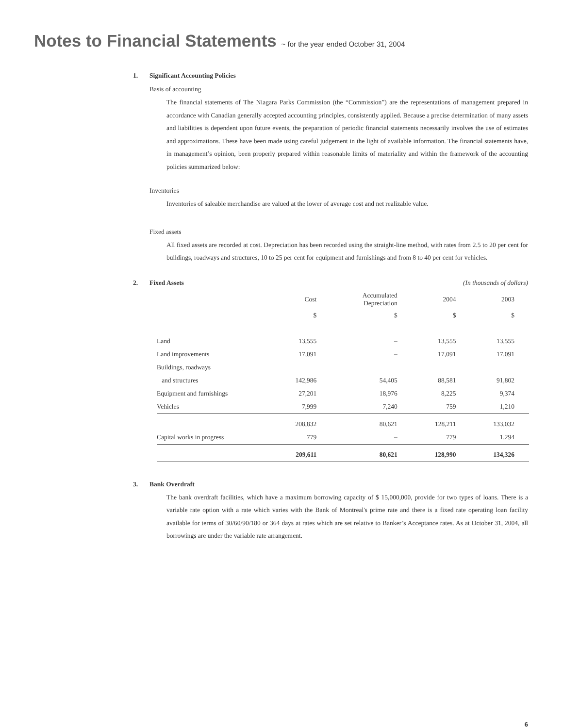Notes to Financial Statements ~ for the year ended October 31, 2004
1. Significant Accounting Policies
Basis of accounting
The financial statements of The Niagara Parks Commission (the “Commission”) are the representations of management prepared in accordance with Canadian generally accepted accounting principles, consistently applied. Because a precise determination of many assets and liabilities is dependent upon future events, the preparation of periodic financial statements necessarily involves the use of estimates and approximations. These have been made using careful judgement in the light of available information. The financial statements have, in management’s opinion, been properly prepared within reasonable limits of materiality and within the framework of the accounting policies summarized below:
Inventories
Inventories of saleable merchandise are valued at the lower of average cost and net realizable value.
Fixed assets
All fixed assets are recorded at cost. Depreciation has been recorded using the straight-line method, with rates from 2.5 to 20 per cent for buildings, roadways and structures, 10 to 25 per cent for equipment and furnishings and from 8 to 40 per cent for vehicles.
2. Fixed Assets (In thousands of dollars)
| | Cost | Accumulated Depreciation | 2004 | 2003 |
| --- | --- | --- | --- | --- |
| | $ | $ | $ | $ |
| Land | 13,555 | – | 13,555 | 13,555 |
| Land improvements | 17,091 | – | 17,091 | 17,091 |
| Buildings, roadways | | | | |
| and structures | 142,986 | 54,405 | 88,581 | 91,802 |
| Equipment and furnishings | 27,201 | 18,976 | 8,225 | 9,374 |
| Vehicles | 7,999 | 7,240 | 759 | 1,210 |
| | 208,832 | 80,621 | 128,211 | 133,032 |
| Capital works in progress | 779 | – | 779 | 1,294 |
| | 209,611 | 80,621 | 128,990 | 134,326 |
3. Bank Overdraft
The bank overdraft facilities, which have a maximum borrowing capacity of $ 15,000,000, provide for two types of loans. There is a variable rate option with a rate which varies with the Bank of Montreal's prime rate and there is a fixed rate operating loan facility available for terms of 30/60/90/180 or 364 days at rates which are set relative to Banker’s Acceptance rates. As at October 31, 2004, all borrowings are under the variable rate arrangement.
6